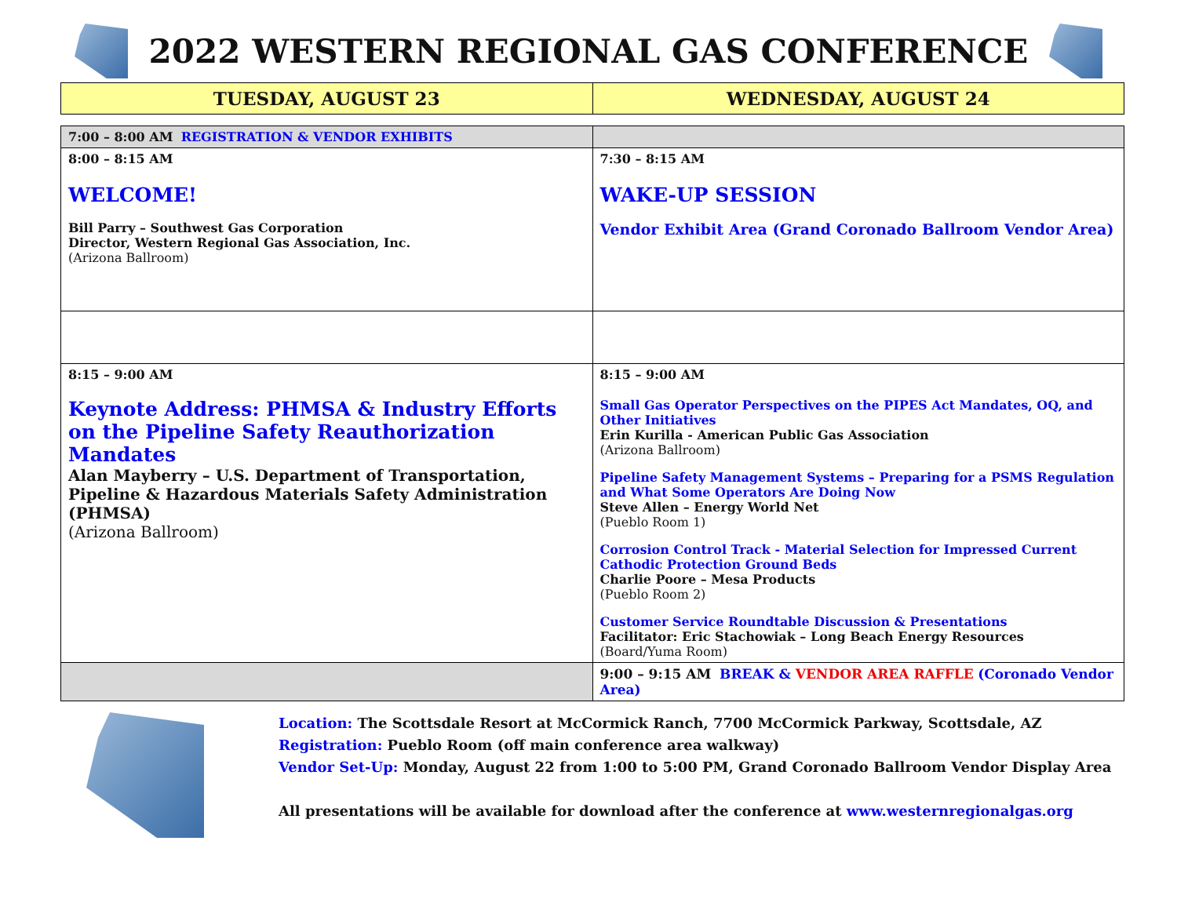2022 WESTERN REGIONAL GAS CONFERENCE
| TUESDAY, AUGUST 23 | WEDNESDAY, AUGUST 24 |
| --- | --- |
| 7:00 – 8:00 AM REGISTRATION & VENDOR EXHIBITS | |
| 8:00 – 8:15 AM WELCOME! Bill Parry – Southwest Gas Corporation Director, Western Regional Gas Association, Inc. (Arizona Ballroom) | 7:30 – 8:15 AM WAKE-UP SESSION Vendor Exhibit Area (Grand Coronado Ballroom Vendor Area) |
| 8:15 – 9:00 AM Keynote Address: PHMSA & Industry Efforts on the Pipeline Safety Reauthorization Mandates Alan Mayberry – U.S. Department of Transportation, Pipeline & Hazardous Materials Safety Administration (PHMSA) (Arizona Ballroom) | 8:15 – 9:00 AM Small Gas Operator Perspectives on the PIPES Act Mandates, OQ, and Other Initiatives Erin Kurilla - American Public Gas Association (Arizona Ballroom) Pipeline Safety Management Systems – Preparing for a PSMS Regulation and What Some Operators Are Doing Now Steve Allen – Energy World Net (Pueblo Room 1) Corrosion Control Track - Material Selection for Impressed Current Cathodic Protection Ground Beds Charlie Poore – Mesa Products (Pueblo Room 2) Customer Service Roundtable Discussion & Presentations Facilitator: Eric Stachowiak – Long Beach Energy Resources (Board/Yuma Room) |
| | 9:00 – 9:15 AM BREAK & VENDOR AREA RAFFLE (Coronado Vendor Area) |
Location: The Scottsdale Resort at McCormick Ranch, 7700 McCormick Parkway, Scottsdale, AZ
Registration: Pueblo Room (off main conference area walkway)
Vendor Set-Up: Monday, August 22 from 1:00 to 5:00 PM, Grand Coronado Ballroom Vendor Display Area
All presentations will be available for download after the conference at www.westernregionalgas.org